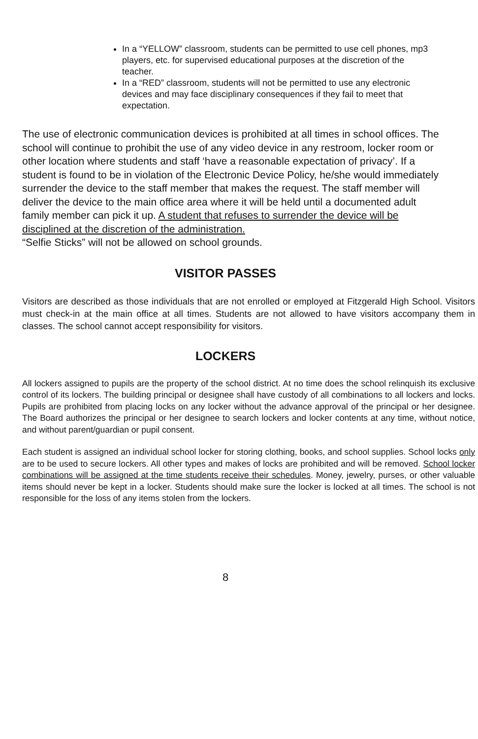In a “YELLOW” classroom, students can be permitted to use cell phones, mp3 players, etc. for supervised educational purposes at the discretion of the teacher.
In a “RED” classroom, students will not be permitted to use any electronic devices and may face disciplinary consequences if they fail to meet that expectation.
The use of electronic communication devices is prohibited at all times in school offices. The school will continue to prohibit the use of any video device in any restroom, locker room or other location where students and staff ‘have a reasonable expectation of privacy’. If a student is found to be in violation of the Electronic Device Policy, he/she would immediately surrender the device to the staff member that makes the request. The staff member will deliver the device to the main office area where it will be held until a documented adult family member can pick it up. A student that refuses to surrender the device will be disciplined at the discretion of the administration.
“Selfie Sticks” will not be allowed on school grounds.
VISITOR PASSES
Visitors are described as those individuals that are not enrolled or employed at Fitzgerald High School. Visitors must check-in at the main office at all times. Students are not allowed to have visitors accompany them in classes. The school cannot accept responsibility for visitors.
LOCKERS
All lockers assigned to pupils are the property of the school district. At no time does the school relinquish its exclusive control of its lockers. The building principal or designee shall have custody of all combinations to all lockers and locks. Pupils are prohibited from placing locks on any locker without the advance approval of the principal or her designee. The Board authorizes the principal or her designee to search lockers and locker contents at any time, without notice, and without parent/guardian or pupil consent.
Each student is assigned an individual school locker for storing clothing, books, and school supplies. School locks only are to be used to secure lockers. All other types and makes of locks are prohibited and will be removed. School locker combinations will be assigned at the time students receive their schedules. Money, jewelry, purses, or other valuable items should never be kept in a locker. Students should make sure the locker is locked at all times. The school is not responsible for the loss of any items stolen from the lockers.
8